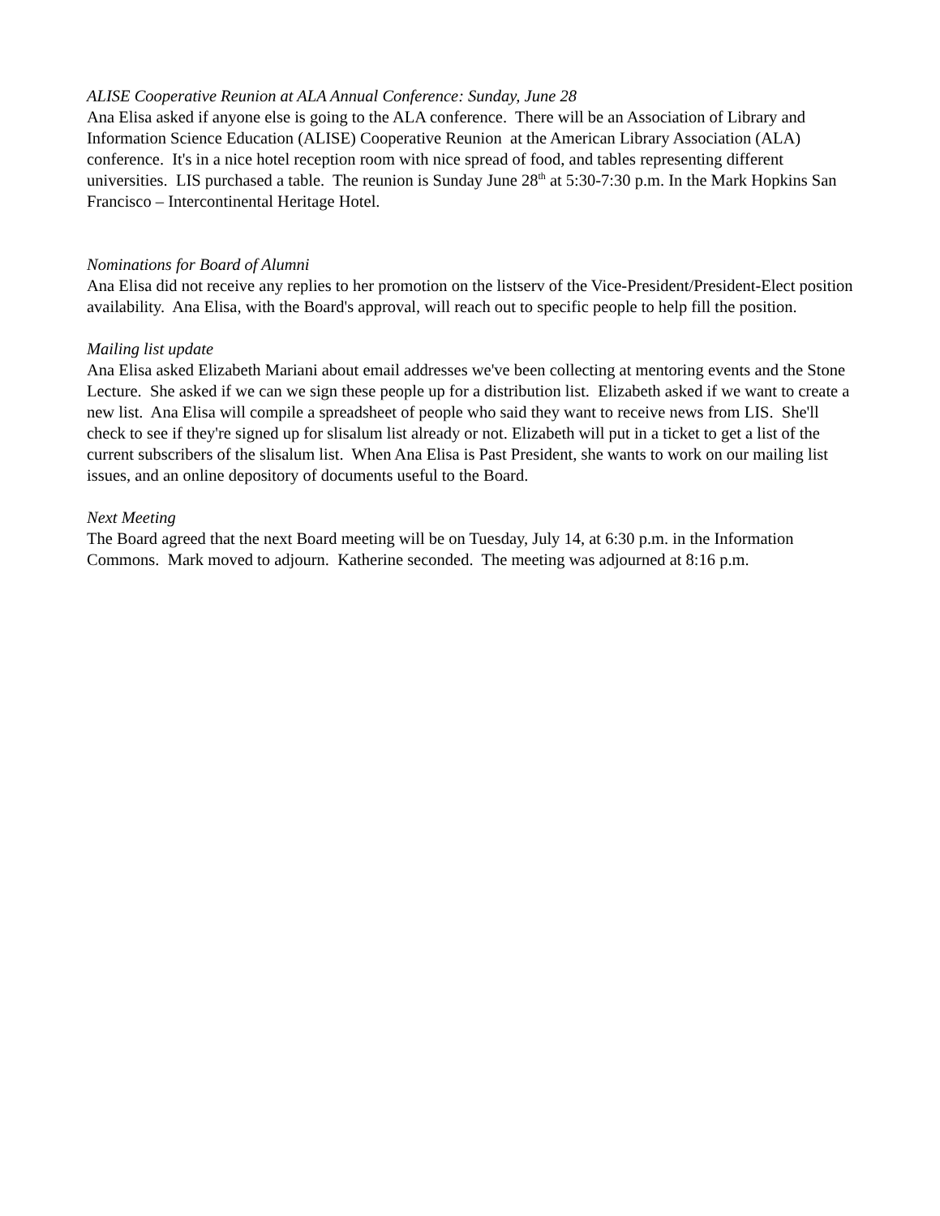ALISE Cooperative Reunion at ALA Annual Conference: Sunday, June 28
Ana Elisa asked if anyone else is going to the ALA conference. There will be an Association of Library and Information Science Education (ALISE) Cooperative Reunion at the American Library Association (ALA) conference. It's in a nice hotel reception room with nice spread of food, and tables representing different universities. LIS purchased a table. The reunion is Sunday June 28<sup>th</sup> at 5:30-7:30 p.m. In the Mark Hopkins San Francisco – Intercontinental Heritage Hotel.
Nominations for Board of Alumni
Ana Elisa did not receive any replies to her promotion on the listserv of the Vice-President/President-Elect position availability. Ana Elisa, with the Board's approval, will reach out to specific people to help fill the position.
Mailing list update
Ana Elisa asked Elizabeth Mariani about email addresses we've been collecting at mentoring events and the Stone Lecture. She asked if we can we sign these people up for a distribution list. Elizabeth asked if we want to create a new list. Ana Elisa will compile a spreadsheet of people who said they want to receive news from LIS. She'll check to see if they're signed up for slisalum list already or not. Elizabeth will put in a ticket to get a list of the current subscribers of the slisalum list. When Ana Elisa is Past President, she wants to work on our mailing list issues, and an online depository of documents useful to the Board.
Next Meeting
The Board agreed that the next Board meeting will be on Tuesday, July 14, at 6:30 p.m. in the Information Commons. Mark moved to adjourn. Katherine seconded. The meeting was adjourned at 8:16 p.m.